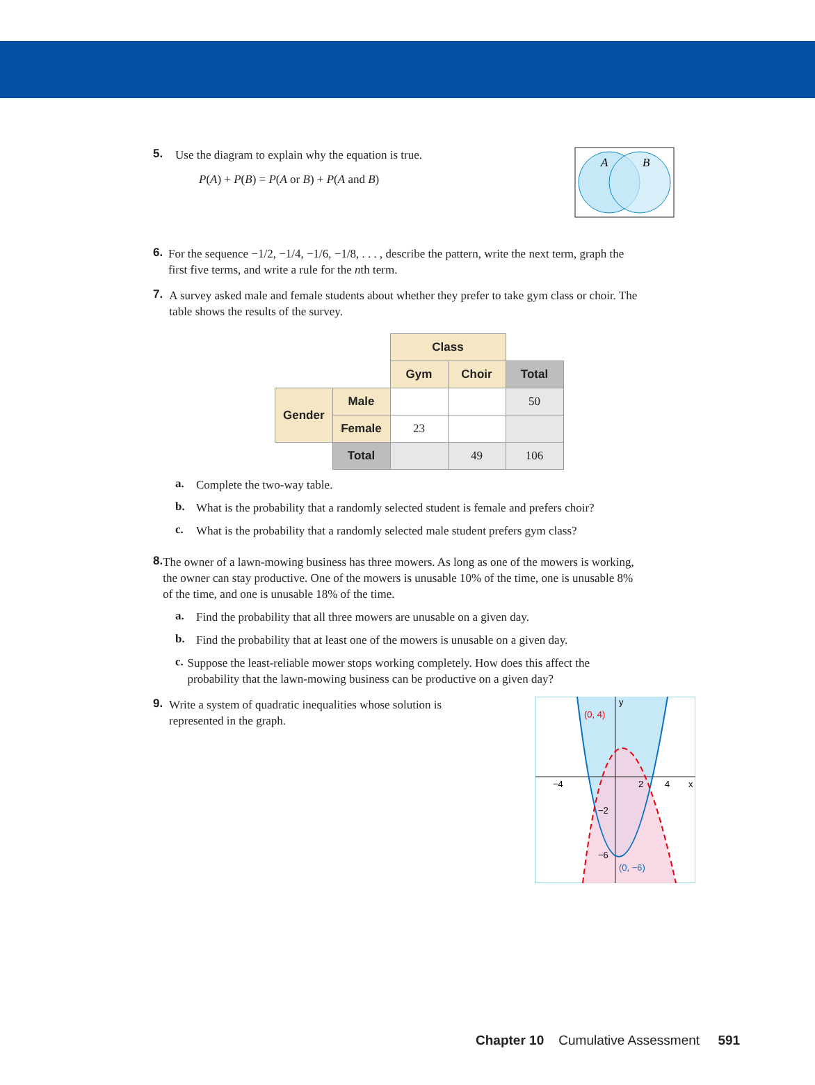5.
Use the diagram to explain why the equation is true.
P(A) + P(B) = P(A or B) + P(A and B)
A
B
6.
For the sequence −1/2, −1/4, −1/6, −1/8, . . . , describe the pattern, write the next term, graph the first five terms, and write a rule for the nth term.
7.
A survey asked male and female students about whether they prefer to take gym class or choir. The table shows the results of the survey.
| | | Class | | |
| | | Gym | Choir | Total |
| Gender | Male | | | 50 |
| | Female | 23 | | |
| | Total | | 49 | 106 |
a.
Complete the two-way table.
b.
What is the probability that a randomly selected student is female and prefers choir?
c.
What is the probability that a randomly selected male student prefers gym class?
8.
The owner of a lawn-mowing business has three mowers. As long as one of the mowers is working, the owner can stay productive. One of the mowers is unusable 10% of the time, one is unusable 8% of the time, and one is unusable 18% of the time.
a.
Find the probability that all three mowers are unusable on a given day.
b.
Find the probability that at least one of the mowers is unusable on a given day.
c.
Suppose the least-reliable mower stops working completely. How does this affect the probability that the lawn-mowing business can be productive on a given day?
9.
Write a system of quadratic inequalities whose solution is represented in the graph.
(0, 4)
(0, −6)
−4
2
4
x
y
−2
−6
Chapter 10 Cumulative Assessment 591